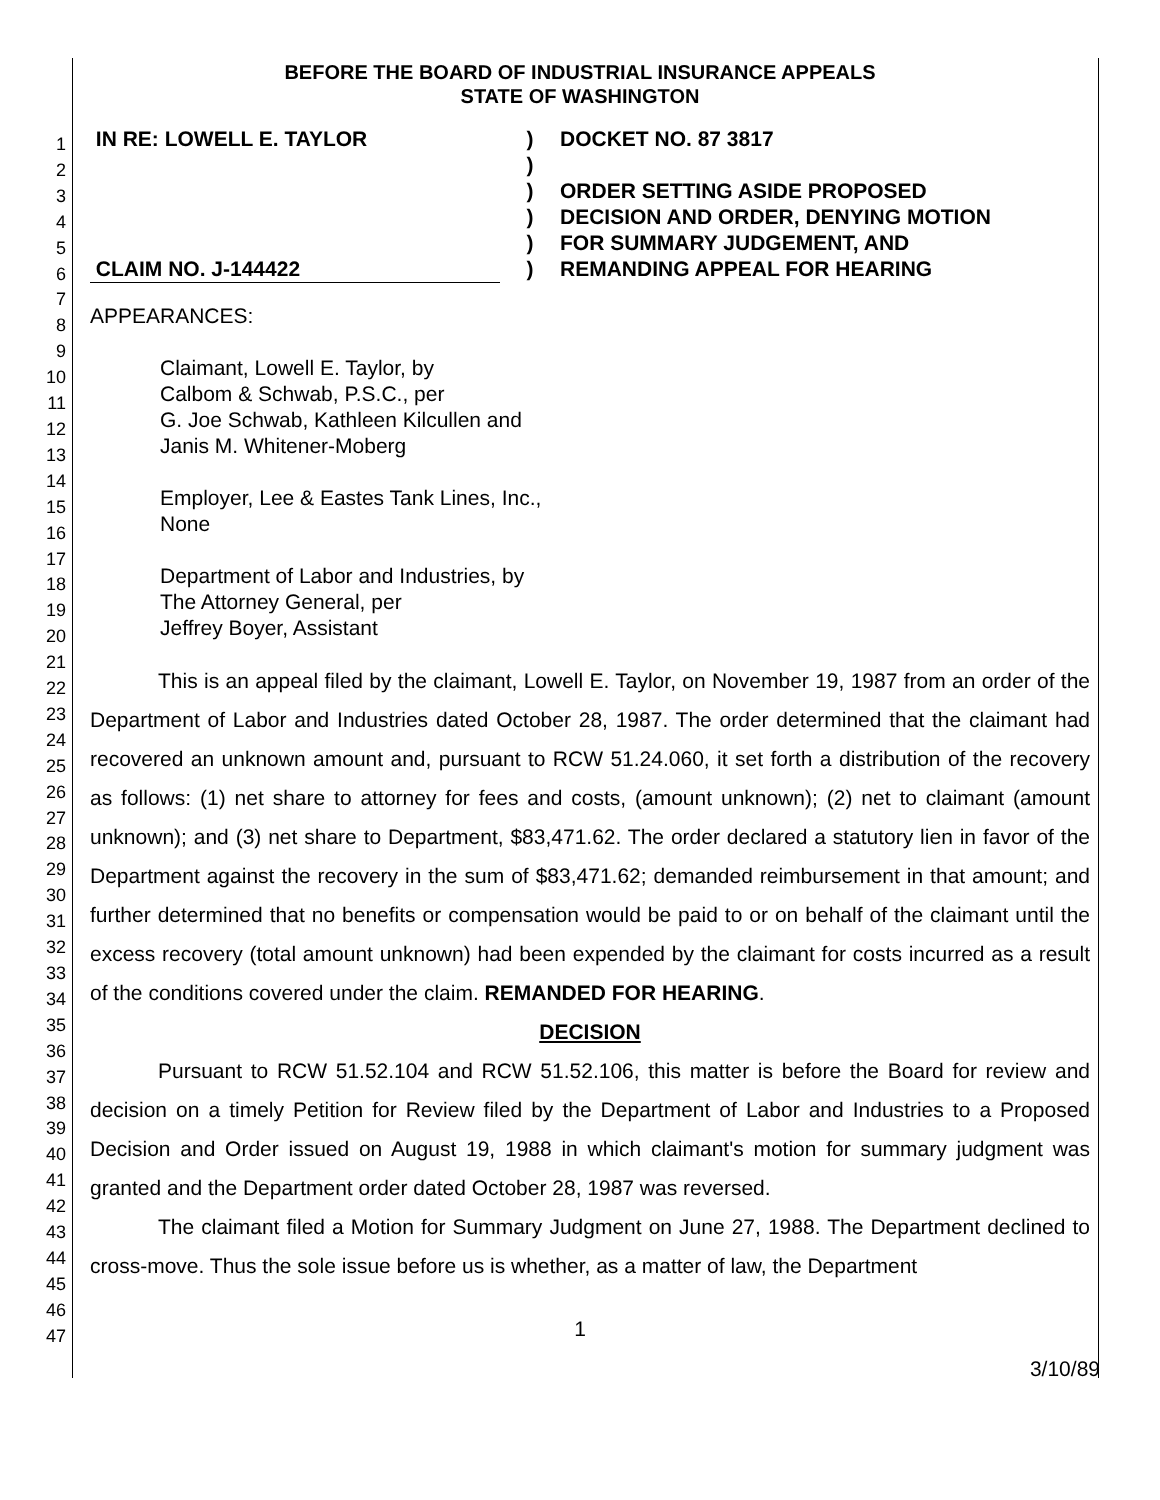1
2
3
4
5
6
7
8
9
10
11
12
13
14
15
16
17
18
19
20
21
22
23
24
25
26
27
28
29
30
31
32
33
34
35
36
37
38
39
40
41
42
43
44
45
46
47
BEFORE THE BOARD OF INDUSTRIAL INSURANCE APPEALS
STATE OF WASHINGTON
IN RE: LOWELL E. TAYLOR
CLAIM NO. J-144422
)
)
)
)
)
)
DOCKET NO. 87 3817
ORDER SETTING ASIDE PROPOSED
DECISION AND ORDER, DENYING MOTION
FOR SUMMARY JUDGEMENT, AND
REMANDING APPEAL FOR HEARING
APPEARANCES:
Claimant, Lowell E. Taylor, by
Calbom & Schwab, P.S.C., per
G. Joe Schwab, Kathleen Kilcullen and
Janis M. Whitener-Moberg
Employer, Lee & Eastes Tank Lines, Inc.,
None
Department of Labor and Industries, by
The Attorney General, per
Jeffrey Boyer, Assistant
This is an appeal filed by the claimant, Lowell E. Taylor, on November 19, 1987 from an order of the Department of Labor and Industries dated October 28, 1987. The order determined that the claimant had recovered an unknown amount and, pursuant to RCW 51.24.060, it set forth a distribution of the recovery as follows: (1) net share to attorney for fees and costs, (amount unknown); (2) net to claimant (amount unknown); and (3) net share to Department, $83,471.62. The order declared a statutory lien in favor of the Department against the recovery in the sum of $83,471.62; demanded reimbursement in that amount; and further determined that no benefits or compensation would be paid to or on behalf of the claimant until the excess recovery (total amount unknown) had been expended by the claimant for costs incurred as a result of the conditions covered under the claim. REMANDED FOR HEARING.
DECISION
Pursuant to RCW 51.52.104 and RCW 51.52.106, this matter is before the Board for review and decision on a timely Petition for Review filed by the Department of Labor and Industries to a Proposed Decision and Order issued on August 19, 1988 in which claimant's motion for summary judgment was granted and the Department order dated October 28, 1987 was reversed.
The claimant filed a Motion for Summary Judgment on June 27, 1988. The Department declined to cross-move. Thus the sole issue before us is whether, as a matter of law, the Department
1
3/10/89